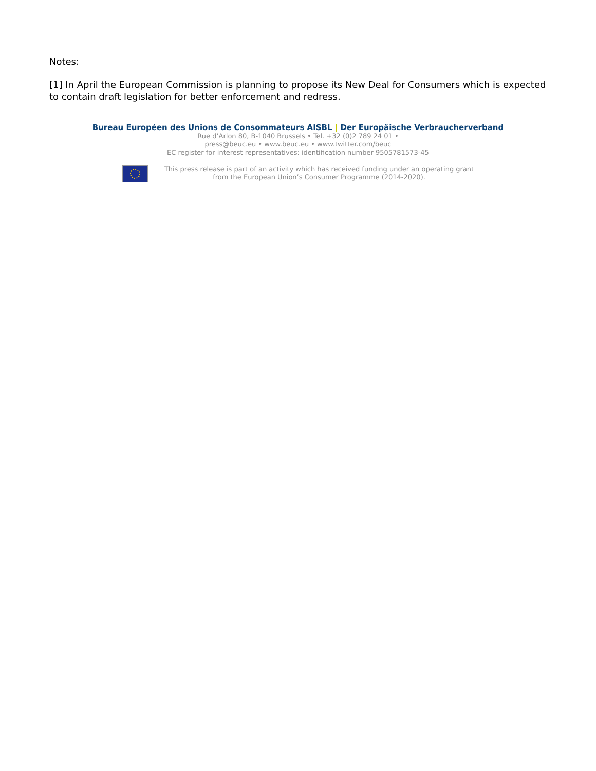Notes:
[1] In April the European Commission is planning to propose its New Deal for Consumers which is expected to contain draft legislation for better enforcement and redress.
Bureau Européen des Unions de Consommateurs AISBL | Der Europäische Verbraucherverband
Rue d’Arlon 80, B-1040 Brussels • Tel. +32 (0)2 789 24 01 •
press@beuc.eu • www.beuc.eu • www.twitter.com/beuc
EC register for interest representatives: identification number 9505781573-45
This press release is part of an activity which has received funding under an operating grant
from the European Union’s Consumer Programme (2014-2020).